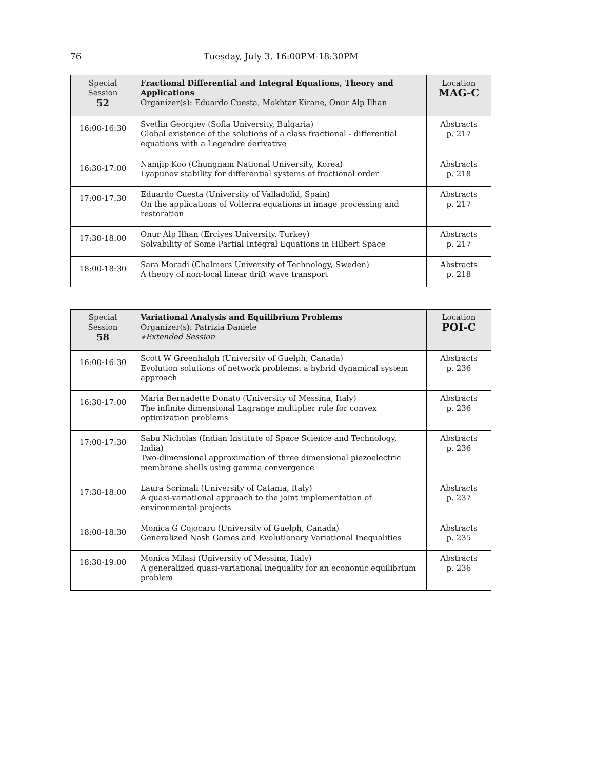76 Tuesday, July 3, 16:00PM-18:30PM
| Special Session 52 | Fractional Differential and Integral Equations, Theory and Applications Organizer(s): Eduardo Cuesta, Mokhtar Kirane, Onur Alp Ilhan | Location MAG-C |
| --- | --- | --- |
| 16:00-16:30 | Svetlin Georgiev (Sofia University, Bulgaria) Global existence of the solutions of a class fractional - differential equations with a Legendre derivative | Abstracts p. 217 |
| 16:30-17:00 | Namjip Koo (Chungnam National University, Korea) Lyapunov stability for differential systems of fractional order | Abstracts p. 218 |
| 17:00-17:30 | Eduardo Cuesta (University of Valladolid, Spain) On the applications of Volterra equations in image processing and restoration | Abstracts p. 217 |
| 17:30-18:00 | Onur Alp Ilhan (Erciyes University, Turkey) Solvability of Some Partial Integral Equations in Hilbert Space | Abstracts p. 217 |
| 18:00-18:30 | Sara Moradi (Chalmers University of Technology, Sweden) A theory of non-local linear drift wave transport | Abstracts p. 218 |
| Special Session 58 | Variational Analysis and Equilibrium Problems Organizer(s): Patrizia Daniele ∗Extended Session | Location POI-C |
| --- | --- | --- |
| 16:00-16:30 | Scott W Greenhalgh (University of Guelph, Canada) Evolution solutions of network problems: a hybrid dynamical system approach | Abstracts p. 236 |
| 16:30-17:00 | Maria Bernadette Donato (University of Messina, Italy) The infinite dimensional Lagrange multiplier rule for convex optimization problems | Abstracts p. 236 |
| 17:00-17:30 | Sabu Nicholas (Indian Institute of Space Science and Technology, India) Two-dimensional approximation of three dimensional piezoelectric membrane shells using gamma convergence | Abstracts p. 236 |
| 17:30-18:00 | Laura Scrimali (University of Catania, Italy) A quasi-variational approach to the joint implementation of environmental projects | Abstracts p. 237 |
| 18:00-18:30 | Monica G Cojocaru (University of Guelph, Canada) Generalized Nash Games and Evolutionary Variational Inequalities | Abstracts p. 235 |
| 18:30-19:00 | Monica Milasi (University of Messina, Italy) A generalized quasi-variational inequality for an economic equilibrium problem | Abstracts p. 236 |